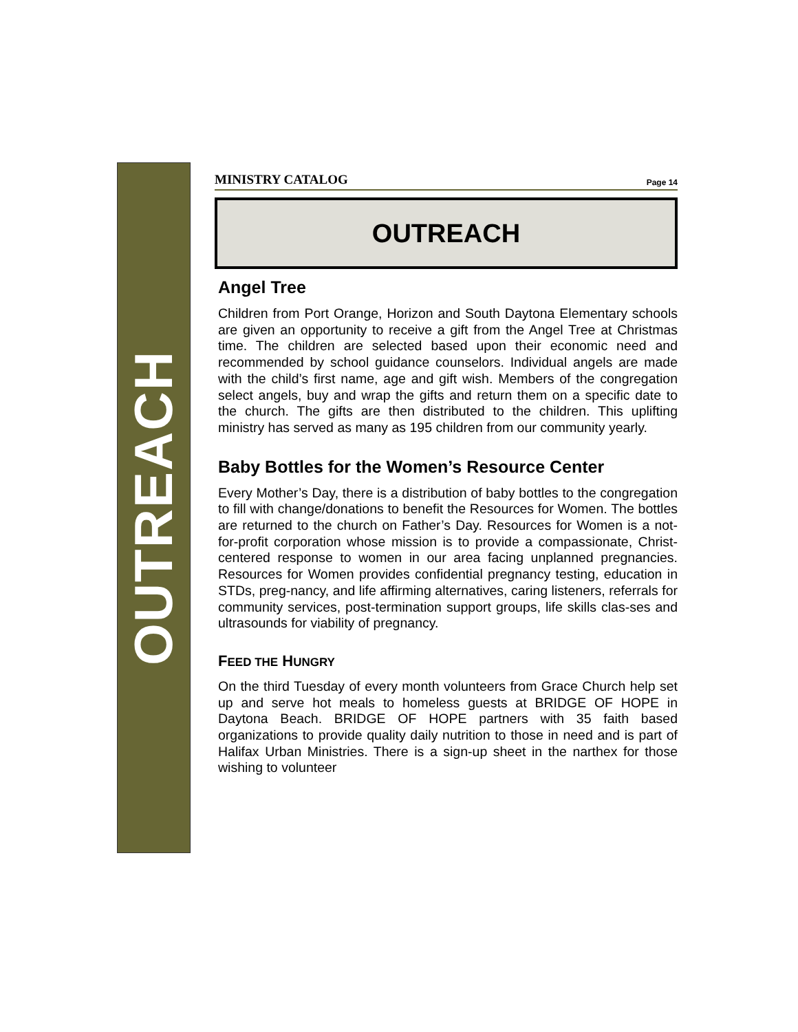OUTREACH
MINISTRY CATALOG Page 14
OUTREACH
Angel Tree
Children from Port Orange, Horizon and South Daytona Elementary schools are given an opportunity to receive a gift from the Angel Tree at Christmas time. The children are selected based upon their economic need and recommended by school guidance counselors. Individual angels are made with the child’s first name, age and gift wish. Members of the congregation select angels, buy and wrap the gifts and return them on a specific date to the church. The gifts are then distributed to the children. This uplifting ministry has served as many as 195 children from our community yearly.
Baby Bottles for the Women’s Resource Center
Every Mother’s Day, there is a distribution of baby bottles to the congregation to fill with change/donations to benefit the Resources for Women. The bottles are returned to the church on Father’s Day. Resources for Women is a not-for-profit corporation whose mission is to provide a compassionate, Christ-centered response to women in our area facing unplanned pregnancies. Resources for Women provides confidential pregnancy testing, education in STDs, preg-nancy, and life affirming alternatives, caring listeners, referrals for community services, post-termination support groups, life skills clas-ses and ultrasounds for viability of pregnancy.
FEED THE HUNGRY
On the third Tuesday of every month volunteers from Grace Church help set up and serve hot meals to homeless guests at BRIDGE OF HOPE in Daytona Beach. BRIDGE OF HOPE partners with 35 faith based organizations to provide quality daily nutrition to those in need and is part of Halifax Urban Ministries. There is a sign-up sheet in the narthex for those wishing to volunteer